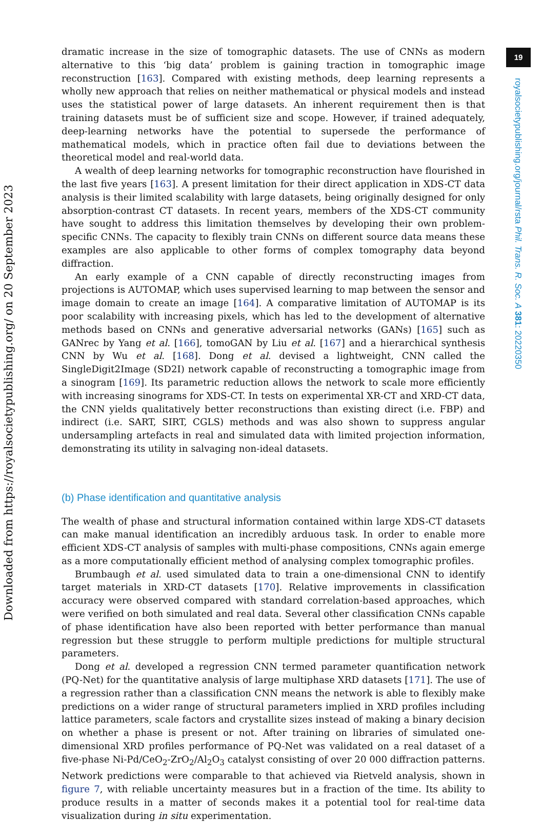19
royalsocietypublishing.org/journal/rsta Phil. Trans. R. Soc. A 381: 20220350
Downloaded from https://royalsocietypublishing.org/ on 20 September 2023
dramatic increase in the size of tomographic datasets. The use of CNNs as modern alternative to this ‘big data’ problem is gaining traction in tomographic image reconstruction [163]. Compared with existing methods, deep learning represents a wholly new approach that relies on neither mathematical or physical models and instead uses the statistical power of large datasets. An inherent requirement then is that training datasets must be of sufficient size and scope. However, if trained adequately, deep-learning networks have the potential to supersede the performance of mathematical models, which in practice often fail due to deviations between the theoretical model and real-world data.
A wealth of deep learning networks for tomographic reconstruction have flourished in the last five years [163]. A present limitation for their direct application in XDS-CT data analysis is their limited scalability with large datasets, being originally designed for only absorption-contrast CT datasets. In recent years, members of the XDS-CT community have sought to address this limitation themselves by developing their own problem-specific CNNs. The capacity to flexibly train CNNs on different source data means these examples are also applicable to other forms of complex tomography data beyond diffraction.
An early example of a CNN capable of directly reconstructing images from projections is AUTOMAP, which uses supervised learning to map between the sensor and image domain to create an image [164]. A comparative limitation of AUTOMAP is its poor scalability with increasing pixels, which has led to the development of alternative methods based on CNNs and generative adversarial networks (GANs) [165] such as GANrec by Yang et al. [166], tomoGAN by Liu et al. [167] and a hierarchical synthesis CNN by Wu et al. [168]. Dong et al. devised a lightweight, CNN called the SingleDigit2Image (SD2I) network capable of reconstructing a tomographic image from a sinogram [169]. Its parametric reduction allows the network to scale more efficiently with increasing sinograms for XDS-CT. In tests on experimental XR-CT and XRD-CT data, the CNN yields qualitatively better reconstructions than existing direct (i.e. FBP) and indirect (i.e. SART, SIRT, CGLS) methods and was also shown to suppress angular undersampling artefacts in real and simulated data with limited projection information, demonstrating its utility in salvaging non-ideal datasets.
(b) Phase identification and quantitative analysis
The wealth of phase and structural information contained within large XDS-CT datasets can make manual identification an incredibly arduous task. In order to enable more efficient XDS-CT analysis of samples with multi-phase compositions, CNNs again emerge as a more computationally efficient method of analysing complex tomographic profiles.
Brumbaugh et al. used simulated data to train a one-dimensional CNN to identify target materials in XRD-CT datasets [170]. Relative improvements in classification accuracy were observed compared with standard correlation-based approaches, which were verified on both simulated and real data. Several other classification CNNs capable of phase identification have also been reported with better performance than manual regression but these struggle to perform multiple predictions for multiple structural parameters.
Dong et al. developed a regression CNN termed parameter quantification network (PQ-Net) for the quantitative analysis of large multiphase XRD datasets [171]. The use of a regression rather than a classification CNN means the network is able to flexibly make predictions on a wider range of structural parameters implied in XRD profiles including lattice parameters, scale factors and crystallite sizes instead of making a binary decision on whether a phase is present or not. After training on libraries of simulated one-dimensional XRD profiles performance of PQ-Net was validated on a real dataset of a five-phase Ni-Pd/CeO<sub>2</sub>-ZrO<sub>2</sub>/Al<sub>2</sub>O<sub>3</sub> catalyst consisting of over 20 000 diffraction patterns. Network predictions were comparable to that achieved via Rietveld analysis, shown in figure 7, with reliable uncertainty measures but in a fraction of the time. Its ability to produce results in a matter of seconds makes it a potential tool for real-time data visualization during in situ experimentation.